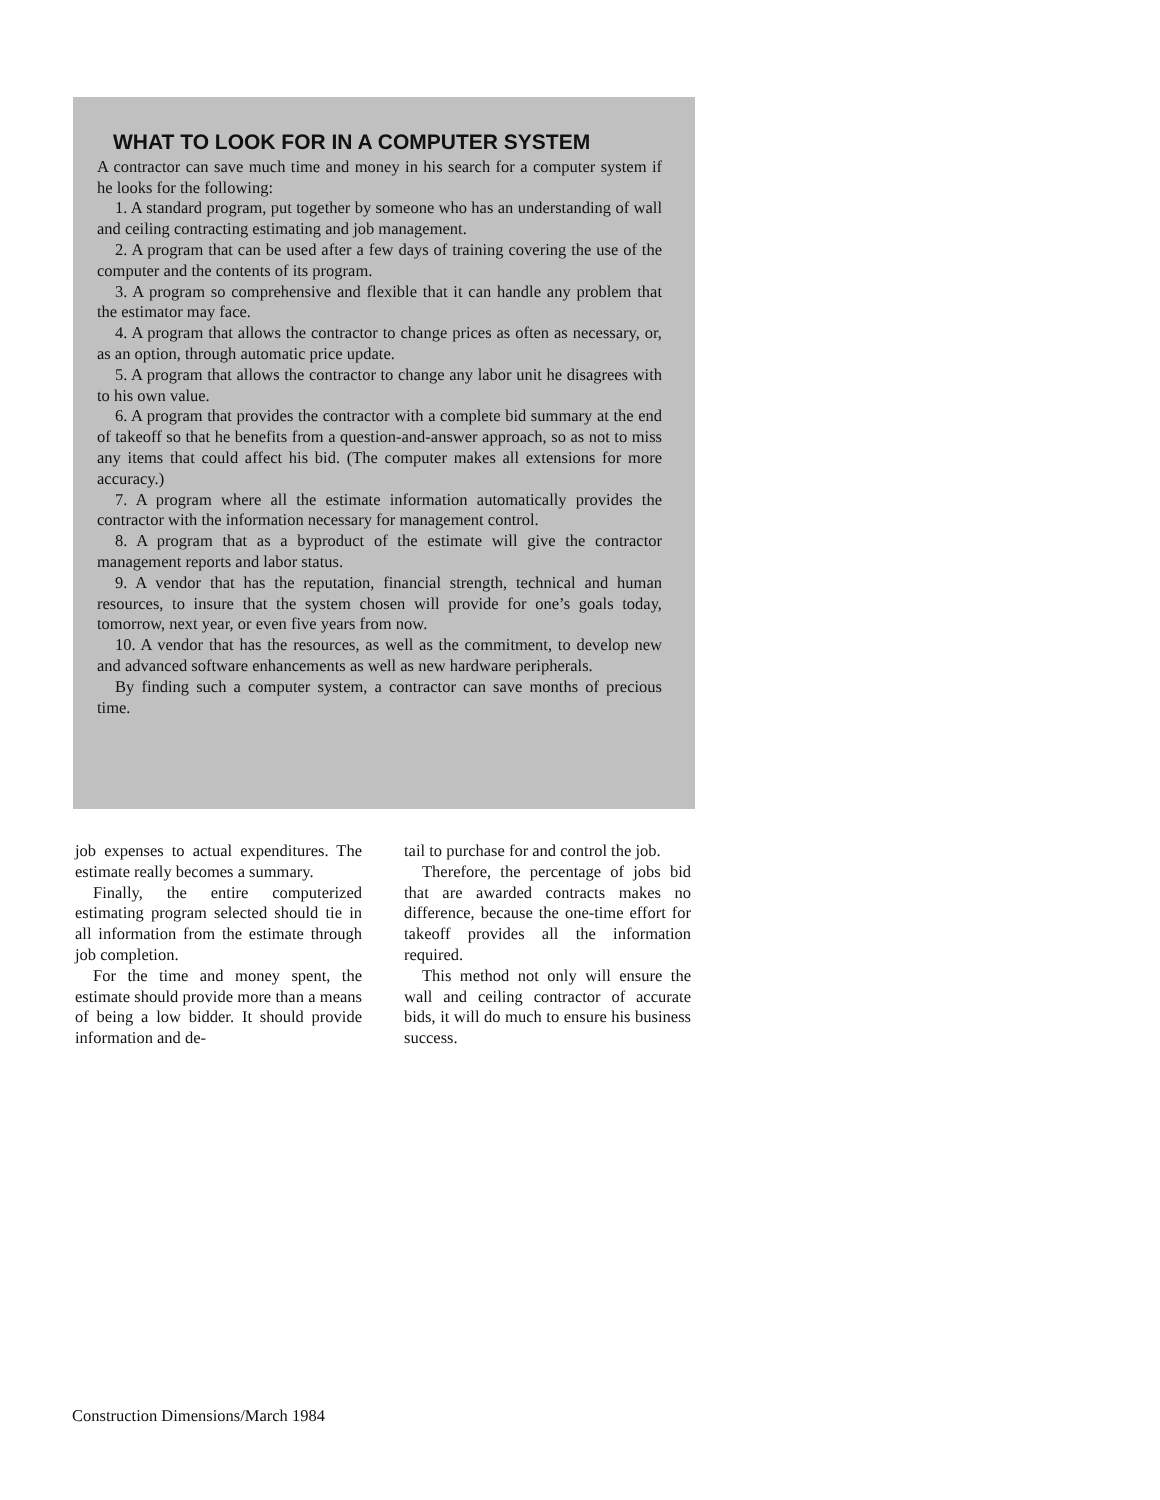WHAT TO LOOK FOR IN A COMPUTER SYSTEM
A contractor can save much time and money in his search for a computer system if he looks for the following:
1. A standard program, put together by someone who has an understanding of wall and ceiling contracting estimating and job management.
2. A program that can be used after a few days of training covering the use of the computer and the contents of its program.
3. A program so comprehensive and flexible that it can handle any problem that the estimator may face.
4. A program that allows the contractor to change prices as often as necessary, or, as an option, through automatic price update.
5. A program that allows the contractor to change any labor unit he disagrees with to his own value.
6. A program that provides the contractor with a complete bid summary at the end of takeoff so that he benefits from a question-and-answer approach, so as not to miss any items that could affect his bid. (The computer makes all extensions for more accuracy.)
7. A program where all the estimate information automatically provides the contractor with the information necessary for management control.
8. A program that as a byproduct of the estimate will give the contractor management reports and labor status.
9. A vendor that has the reputation, financial strength, technical and human resources, to insure that the system chosen will provide for one’s goals today, tomorrow, next year, or even five years from now.
10. A vendor that has the resources, as well as the commitment, to develop new and advanced software enhancements as well as new hardware peripherals.
By finding such a computer system, a contractor can save months of precious time.
job expenses to actual expenditures. The estimate really becomes a summary.
Finally, the entire computerized estimating program selected should tie in all information from the estimate through job completion.
For the time and money spent, the estimate should provide more than a means of being a low bidder. It should provide information and de-
tail to purchase for and control the job.
Therefore, the percentage of jobs bid that are awarded contracts makes no difference, because the one-time effort for takeoff provides all the information required.
This method not only will ensure the wall and ceiling contractor of accurate bids, it will do much to ensure his business success.
Construction Dimensions/March 1984